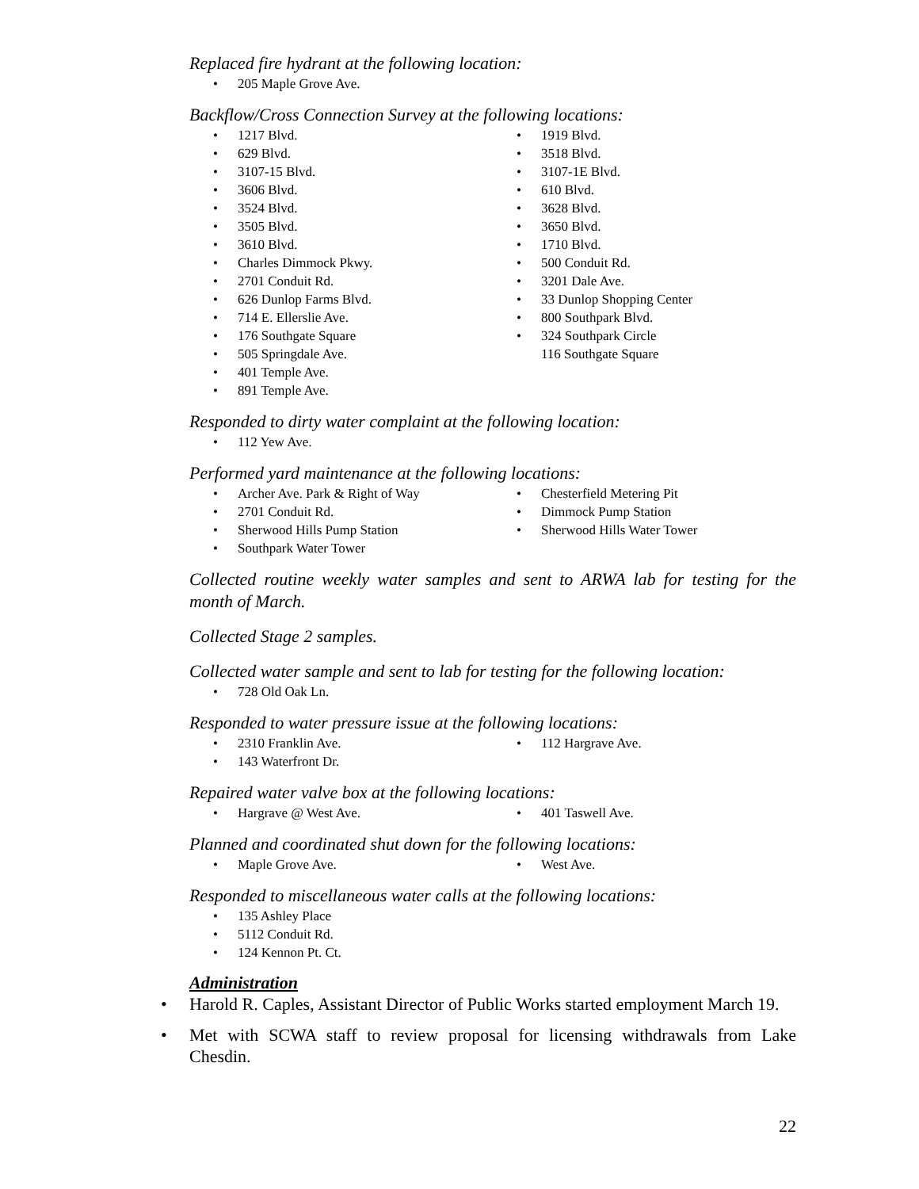Replaced fire hydrant at the following location:
205 Maple Grove Ave.
Backflow/Cross Connection Survey at the following locations:
1217 Blvd.
629 Blvd.
3107-15 Blvd.
3606 Blvd.
3524 Blvd.
3505 Blvd.
3610 Blvd.
Charles Dimmock Pkwy.
2701 Conduit Rd.
626 Dunlop Farms Blvd.
714 E. Ellerslie Ave.
176 Southgate Square
505 Springdale Ave.
401 Temple Ave.
891 Temple Ave.
1919 Blvd.
3518 Blvd.
3107-1E Blvd.
610 Blvd.
3628 Blvd.
3650 Blvd.
1710 Blvd.
500 Conduit Rd.
3201 Dale Ave.
33 Dunlop Shopping Center
800 Southpark Blvd.
324 Southpark Circle
116 Southgate Square
Responded to dirty water complaint at the following location:
112 Yew Ave.
Performed yard maintenance at the following locations:
Archer Ave. Park & Right of Way
2701 Conduit Rd.
Sherwood Hills Pump Station
Southpark Water Tower
Chesterfield Metering Pit
Dimmock Pump Station
Sherwood Hills Water Tower
Collected routine weekly water samples and sent to ARWA lab for testing for the month of March.
Collected Stage 2 samples.
Collected water sample and sent to lab for testing for the following location:
728 Old Oak Ln.
Responded to water pressure issue at the following locations:
2310 Franklin Ave.
143 Waterfront Dr.
112 Hargrave Ave.
Repaired water valve box at the following locations:
Hargrave @ West Ave. 401 Taswell Ave.
Planned and coordinated shut down for the following locations:
Maple Grove Ave. West Ave.
Responded to miscellaneous water calls at the following locations:
135 Ashley Place
5112 Conduit Rd.
124 Kennon Pt. Ct.
Administration
Harold R. Caples, Assistant Director of Public Works started employment March 19.
Met with SCWA staff to review proposal for licensing withdrawals from Lake Chesdin.
22